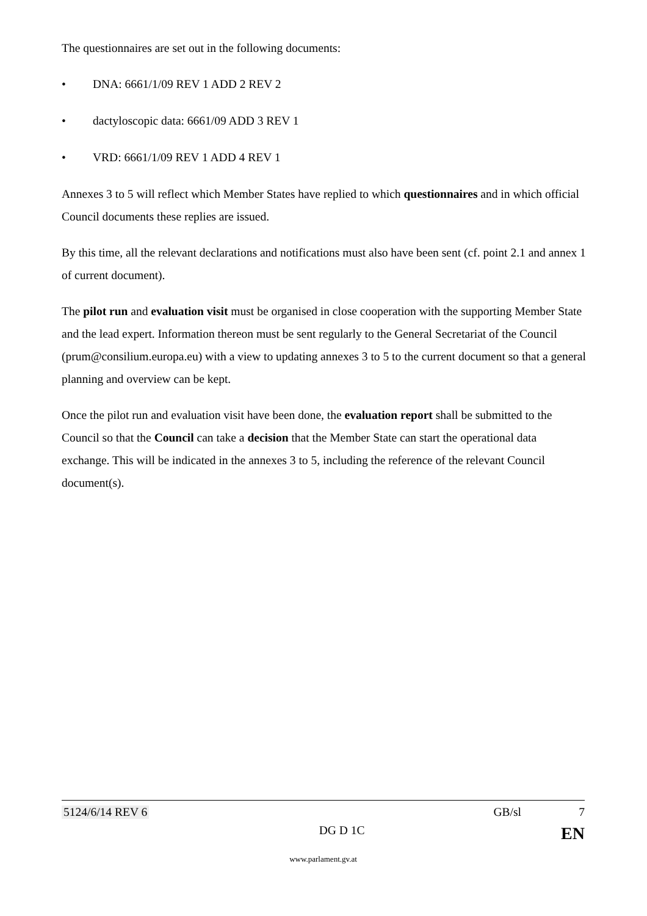The questionnaires are set out in the following documents:
• DNA: 6661/1/09 REV 1 ADD 2 REV 2
• dactyloscopic data: 6661/09 ADD 3 REV 1
• VRD: 6661/1/09 REV 1 ADD 4 REV 1
Annexes 3 to 5 will reflect which Member States have replied to which questionnaires and in which official Council documents these replies are issued.
By this time, all the relevant declarations and notifications must also have been sent (cf. point 2.1 and annex 1 of current document).
The pilot run and evaluation visit must be organised in close cooperation with the supporting Member State and the lead expert. Information thereon must be sent regularly to the General Secretariat of the Council (prum@consilium.europa.eu) with a view to updating annexes 3 to 5 to the current document so that a general planning and overview can be kept.
Once the pilot run and evaluation visit have been done, the evaluation report shall be submitted to the Council so that the Council can take a decision that the Member State can start the operational data exchange. This will be indicated in the annexes 3 to 5, including the reference of the relevant Council document(s).
5124/6/14 REV 6 GB/sl 7
DG D 1C EN
www.parlament.gv.at